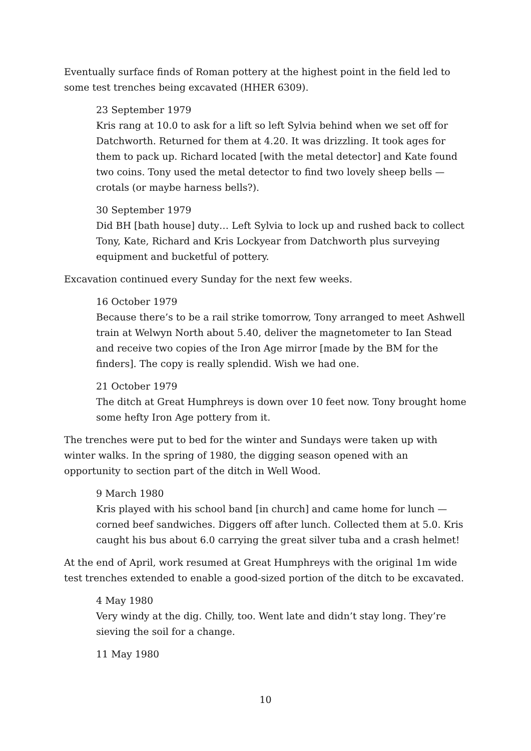Eventually surface finds of Roman pottery at the highest point in the field led to some test trenches being excavated (HHER 6309).
23 September 1979
Kris rang at 10.0 to ask for a lift so left Sylvia behind when we set off for Datchworth. Returned for them at 4.20. It was drizzling. It took ages for them to pack up. Richard located [with the metal detector] and Kate found two coins. Tony used the metal detector to find two lovely sheep bells —crotals (or maybe harness bells?).
30 September 1979
Did BH [bath house] duty… Left Sylvia to lock up and rushed back to collect Tony, Kate, Richard and Kris Lockyear from Datchworth plus surveying equipment and bucketful of pottery.
Excavation continued every Sunday for the next few weeks.
16 October 1979
Because there’s to be a rail strike tomorrow, Tony arranged to meet Ashwell train at Welwyn North about 5.40, deliver the magnetometer to Ian Stead and receive two copies of the Iron Age mirror [made by the BM for the finders]. The copy is really splendid. Wish we had one.
21 October 1979
The ditch at Great Humphreys is down over 10 feet now. Tony brought home some hefty Iron Age pottery from it.
The trenches were put to bed for the winter and Sundays were taken up with winter walks. In the spring of 1980, the digging season opened with an opportunity to section part of the ditch in Well Wood.
9 March 1980
Kris played with his school band [in church] and came home for lunch — corned beef sandwiches. Diggers off after lunch. Collected them at 5.0. Kris caught his bus about 6.0 carrying the great silver tuba and a crash helmet!
At the end of April, work resumed at Great Humphreys with the original 1m wide test trenches extended to enable a good-sized portion of the ditch to be excavated.
4 May 1980
Very windy at the dig. Chilly, too. Went late and didn’t stay long. They’re sieving the soil for a change.
11 May 1980
10